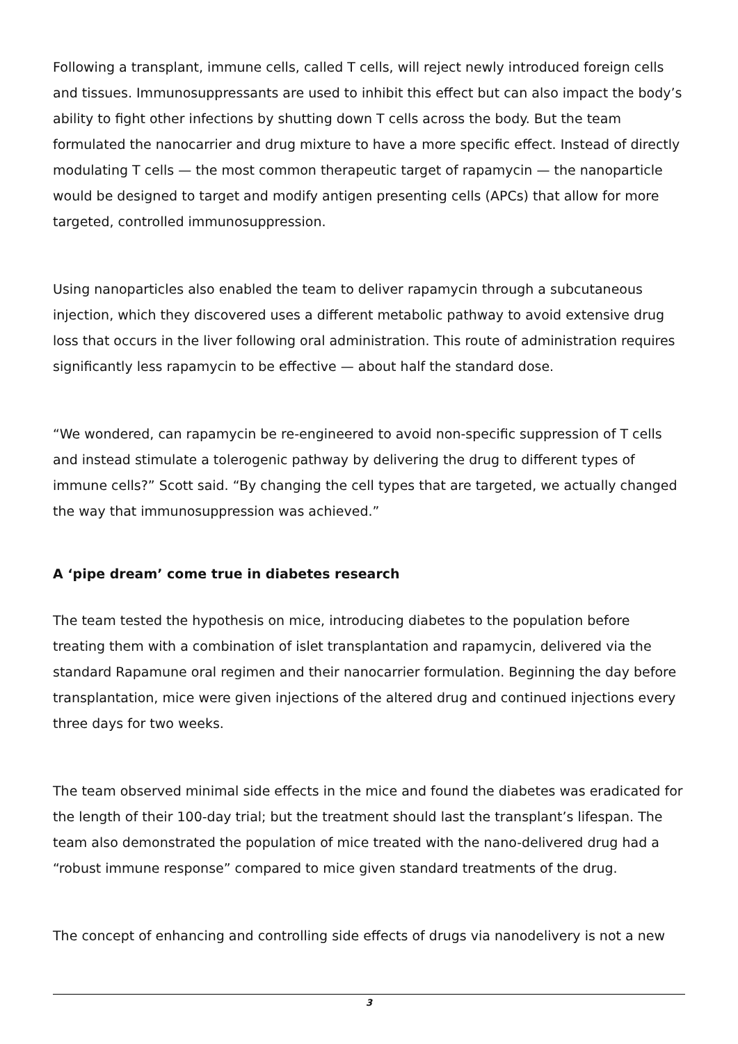Following a transplant, immune cells, called T cells, will reject newly introduced foreign cells and tissues. Immunosuppressants are used to inhibit this effect but can also impact the body’s ability to fight other infections by shutting down T cells across the body. But the team formulated the nanocarrier and drug mixture to have a more specific effect. Instead of directly modulating T cells — the most common therapeutic target of rapamycin — the nanoparticle would be designed to target and modify antigen presenting cells (APCs) that allow for more targeted, controlled immunosuppression.
Using nanoparticles also enabled the team to deliver rapamycin through a subcutaneous injection, which they discovered uses a different metabolic pathway to avoid extensive drug loss that occurs in the liver following oral administration. This route of administration requires significantly less rapamycin to be effective — about half the standard dose.
“We wondered, can rapamycin be re-engineered to avoid non-specific suppression of T cells and instead stimulate a tolerogenic pathway by delivering the drug to different types of immune cells?” Scott said. “By changing the cell types that are targeted, we actually changed the way that immunosuppression was achieved.”
A ‘pipe dream’ come true in diabetes research
The team tested the hypothesis on mice, introducing diabetes to the population before treating them with a combination of islet transplantation and rapamycin, delivered via the standard Rapamune oral regimen and their nanocarrier formulation. Beginning the day before transplantation, mice were given injections of the altered drug and continued injections every three days for two weeks.
The team observed minimal side effects in the mice and found the diabetes was eradicated for the length of their 100-day trial; but the treatment should last the transplant’s lifespan. The team also demonstrated the population of mice treated with the nano-delivered drug had a “robust immune response” compared to mice given standard treatments of the drug.
The concept of enhancing and controlling side effects of drugs via nanodelivery is not a new
3